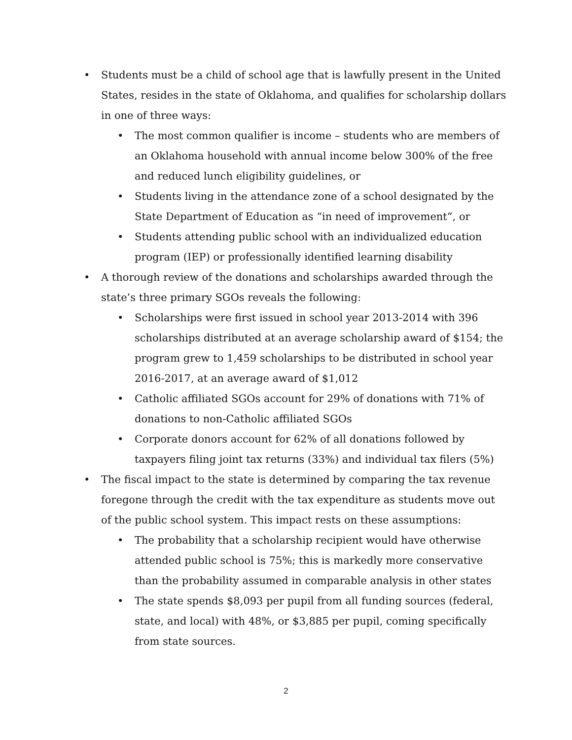Students must be a child of school age that is lawfully present in the United States, resides in the state of Oklahoma, and qualifies for scholarship dollars in one of three ways:
The most common qualifier is income – students who are members of an Oklahoma household with annual income below 300% of the free and reduced lunch eligibility guidelines, or
Students living in the attendance zone of a school designated by the State Department of Education as “in need of improvement”, or
Students attending public school with an individualized education program (IEP) or professionally identified learning disability
A thorough review of the donations and scholarships awarded through the state’s three primary SGOs reveals the following:
Scholarships were first issued in school year 2013-2014 with 396 scholarships distributed at an average scholarship award of $154; the program grew to 1,459 scholarships to be distributed in school year 2016-2017, at an average award of $1,012
Catholic affiliated SGOs account for 29% of donations with 71% of donations to non-Catholic affiliated SGOs
Corporate donors account for 62% of all donations followed by taxpayers filing joint tax returns (33%) and individual tax filers (5%)
The fiscal impact to the state is determined by comparing the tax revenue foregone through the credit with the tax expenditure as students move out of the public school system. This impact rests on these assumptions:
The probability that a scholarship recipient would have otherwise attended public school is 75%; this is markedly more conservative than the probability assumed in comparable analysis in other states
The state spends $8,093 per pupil from all funding sources (federal, state, and local) with 48%, or $3,885 per pupil, coming specifically from state sources.
2